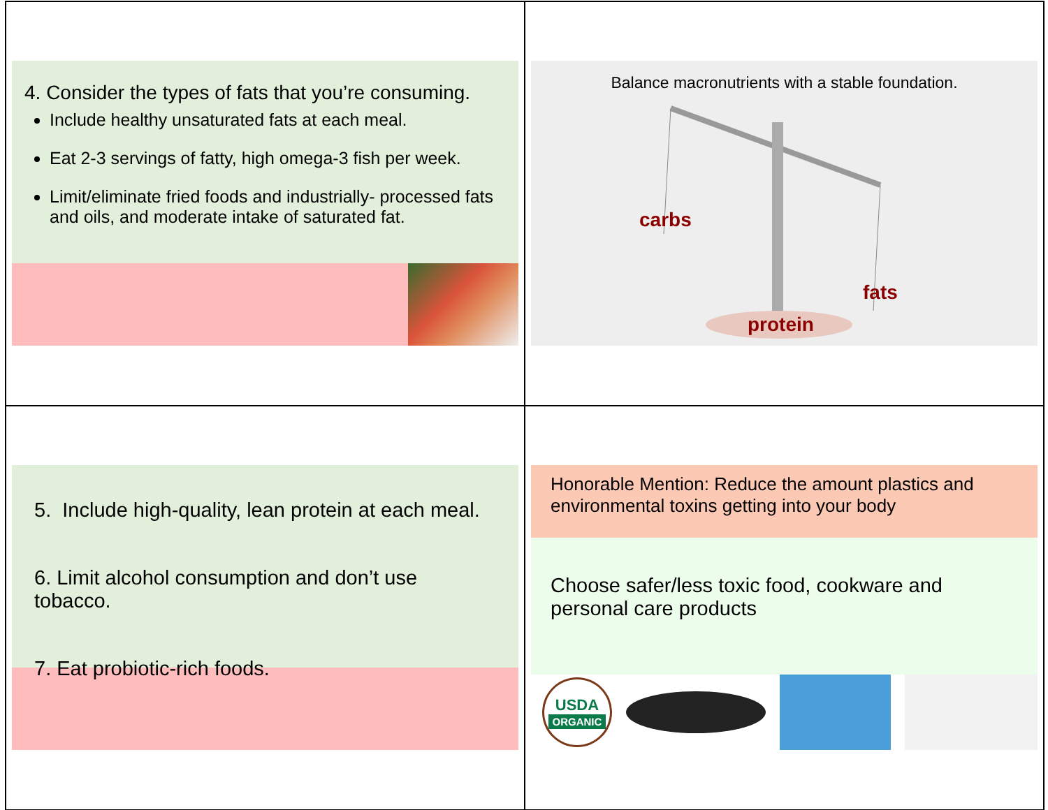4. Consider the types of fats that you’re consuming.
Include healthy unsaturated fats at each meal.
Eat 2-3 servings of fatty, high omega-3 fish per week.
Limit/eliminate fried foods and industrially- processed fats and oils, and moderate intake of saturated fat.
Balance macronutrients with a stable foundation.
carbs
fats
protein
5. Include high-quality, lean protein at each meal.
6. Limit alcohol consumption and don’t use tobacco.
7. Eat probiotic-rich foods.
Honorable Mention: Reduce the amount plastics and environmental toxins getting into your body
Choose safer/less toxic food, cookware and personal care products
USDA
ORGANIC